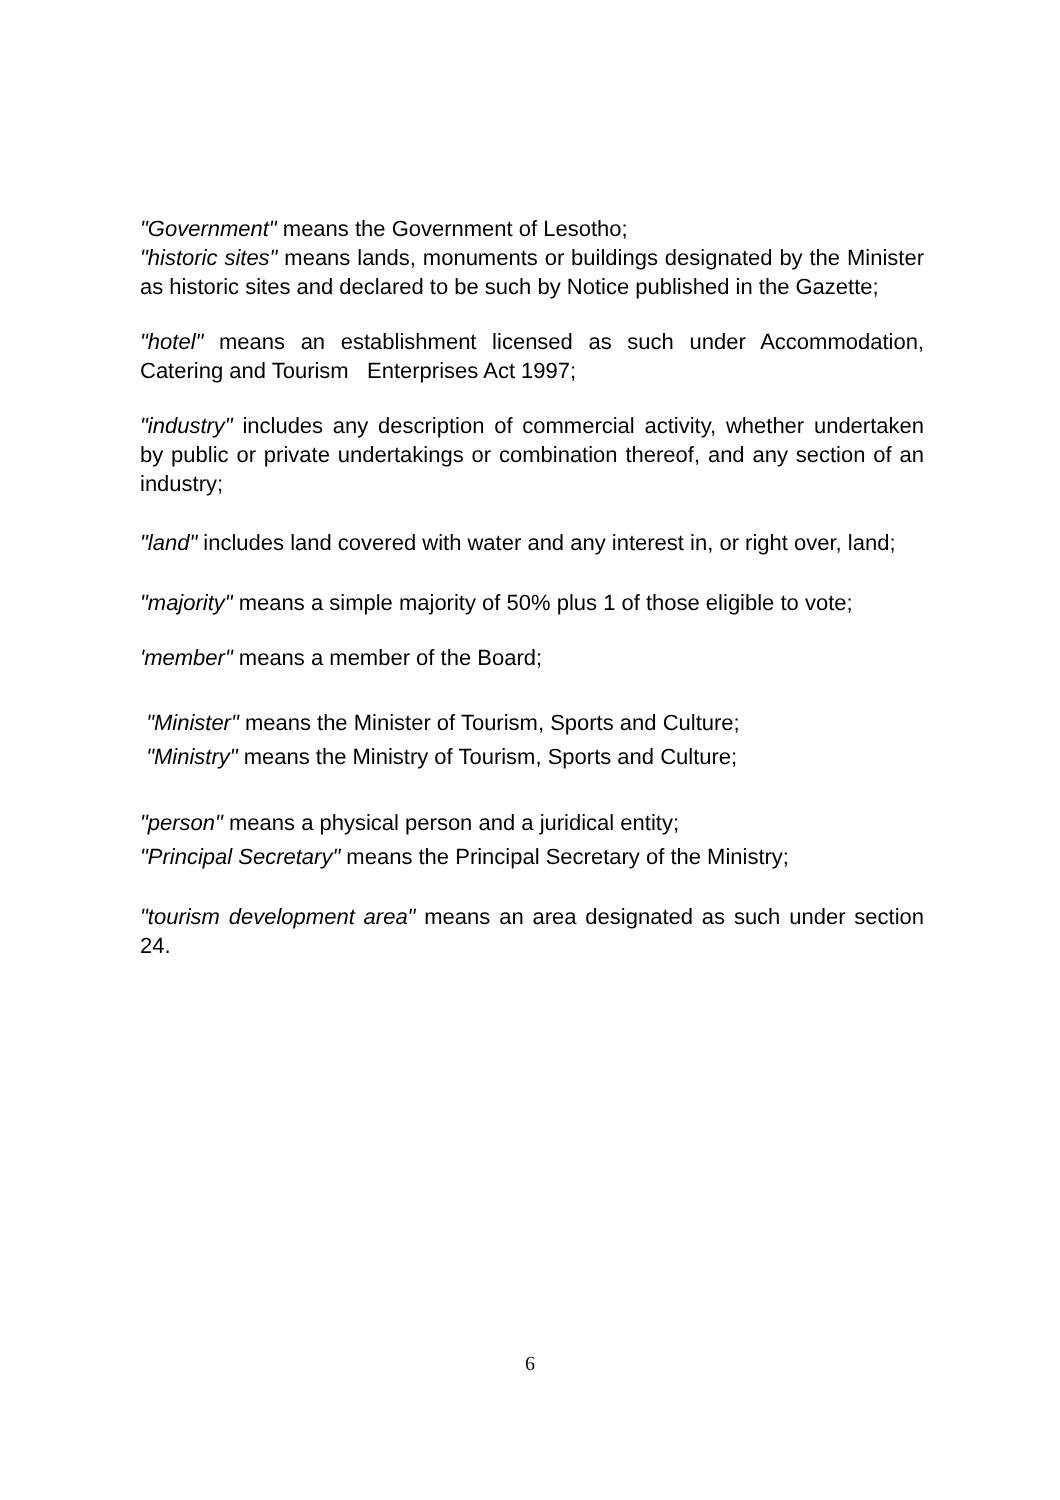"Government" means the Government of Lesotho;
"historic sites" means lands, monuments or buildings designated by the Minister as historic sites and declared to be such by Notice published in the Gazette;
"hotel" means an establishment licensed as such under Accommodation, Catering and Tourism Enterprises Act 1997;
"industry" includes any description of commercial activity, whether undertaken by public or private undertakings or combination thereof, and any section of an industry;
"land" includes land covered with water and any interest in, or right over, land;
"majority" means a simple majority of 50% plus 1 of those eligible to vote;
'member" means a member of the Board;
"Minister" means the Minister of Tourism, Sports and Culture;
"Ministry" means the Ministry of Tourism, Sports and Culture;
"person" means a physical person and a juridical entity;
"Principal Secretary" means the Principal Secretary of the Ministry;
"tourism development area" means an area designated as such under section 24.
6